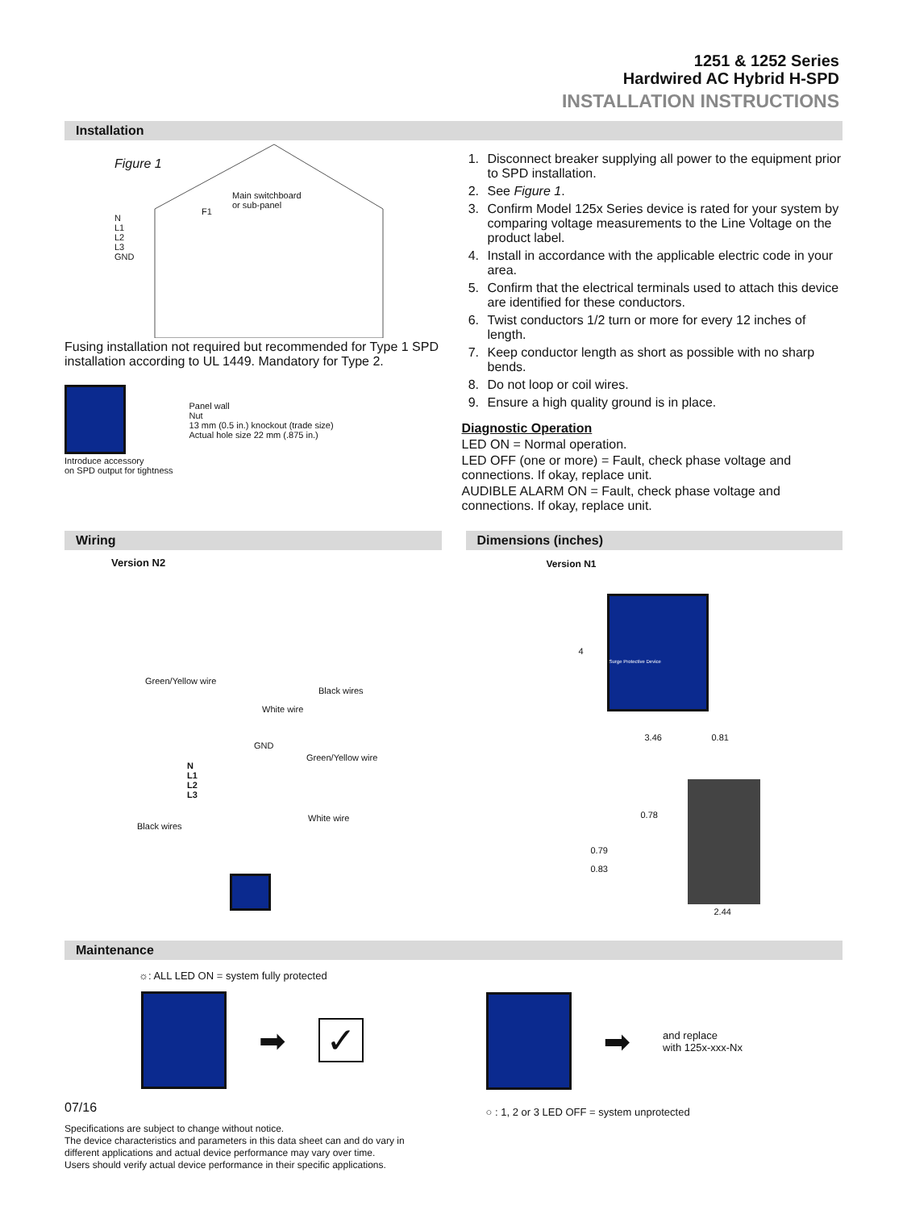1251 & 1252 Series
Hardwired AC Hybrid H-SPD
INSTALLATION INSTRUCTIONS
Installation
Figure 1
Main switchboard
or sub-panel
N
L1
L2
L3
GND
F1
Fusing installation not required but recommended for Type 1 SPD installation according to UL 1449. Mandatory for Type 2.
Introduce accessory
on SPD output for tightness
Panel wall
Nut
13 mm (0.5 in.) knockout (trade size)
Actual hole size 22 mm (.875 in.)
1. Disconnect breaker supplying all power to the equipment prior to SPD installation.
2. See Figure 1.
3. Confirm Model 125x Series device is rated for your system by comparing voltage measurements to the Line Voltage on the product label.
4. Install in accordance with the applicable electric code in your area.
5. Confirm that the electrical terminals used to attach this device are identified for these conductors.
6. Twist conductors 1/2 turn or more for every 12 inches of length.
7. Keep conductor length as short as possible with no sharp bends.
8. Do not loop or coil wires.
9. Ensure a high quality ground is in place.
Diagnostic Operation
LED ON = Normal operation.
LED OFF (one or more) = Fault, check phase voltage and connections. If okay, replace unit.
AUDIBLE ALARM ON = Fault, check phase voltage and connections. If okay, replace unit.
Wiring
Version N2
Green/Yellow wire
Black wires
White wire
GND
Green/Yellow wire
N
L1
L2
L3
Black wires
White wire
Dimensions (inches)
Version N1
Surge Protective Device
4
3.46 0.81
0.78
0.79
0.83
2.44
Maintenance
☼: ALL LED ON = system fully protected
➡ ✓
07/16
Specifications are subject to change without notice.
The device characteristics and parameters in this data sheet can and do vary in different applications and actual device performance may vary over time.
Users should verify actual device performance in their specific applications.
➡ and replace
with 125x-xxx-Nx
○ : 1, 2 or 3 LED OFF = system unprotected